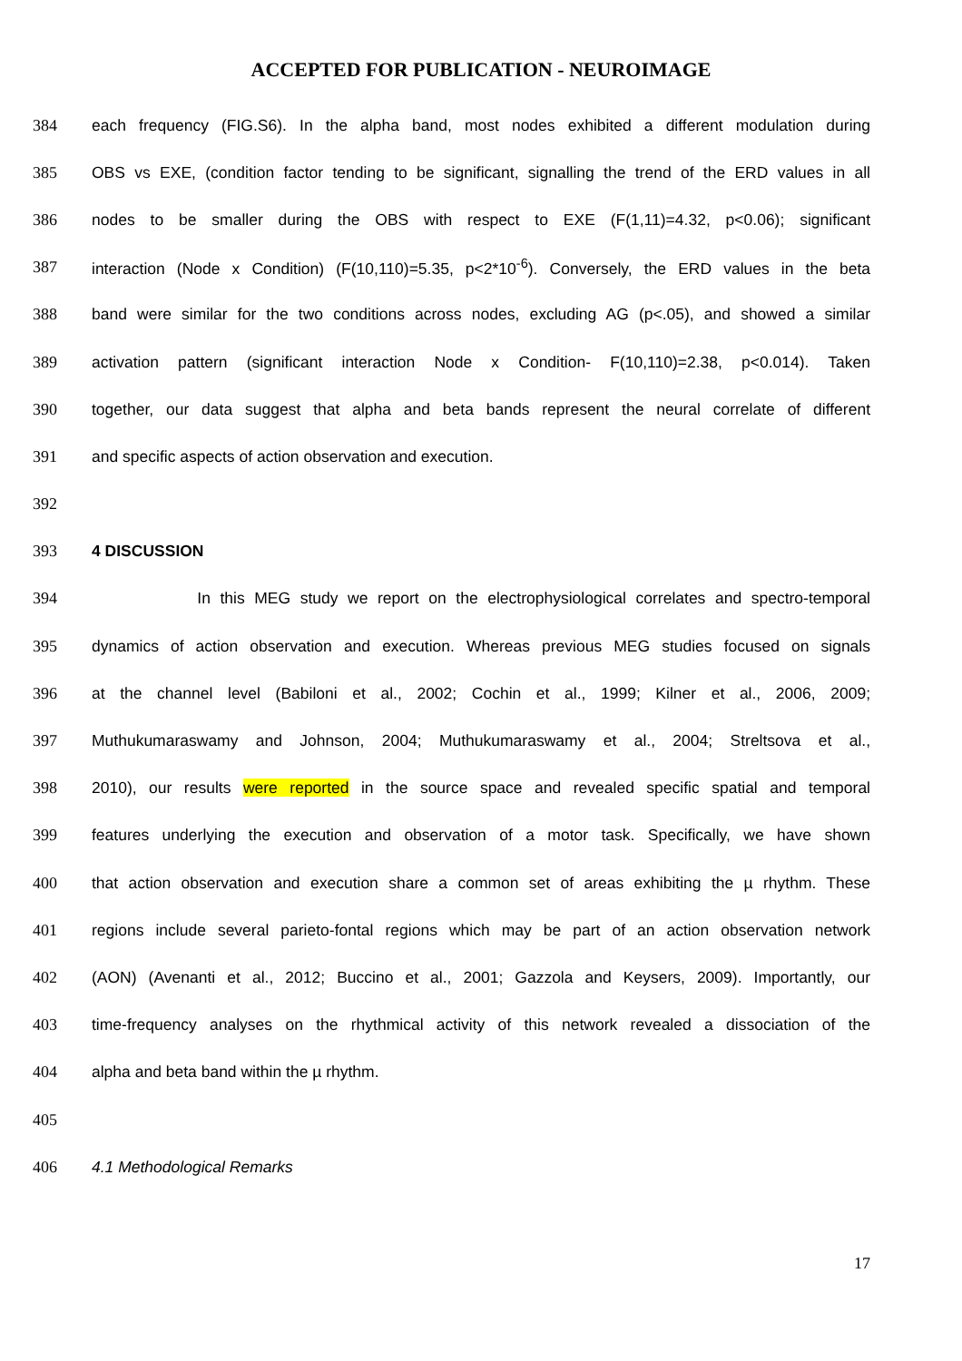ACCEPTED FOR PUBLICATION - NEUROIMAGE
384 each frequency (FIG.S6). In the alpha band, most nodes exhibited a different modulation during
385 OBS vs EXE, (condition factor tending to be significant, signalling the trend of the ERD values in all
386 nodes to be smaller during the OBS with respect to EXE (F(1,11)=4.32, p<0.06); significant
387 interaction (Node x Condition) (F(10,110)=5.35, p<2*10<sup>-6</sup>). Conversely, the ERD values in the beta
388 band were similar for the two conditions across nodes, excluding AG (p<.05), and showed a similar
389 activation pattern (significant interaction Node x Condition- F(10,110)=2.38, p<0.014). Taken
390 together, our data suggest that alpha and beta bands represent the neural correlate of different
391 and specific aspects of action observation and execution.
392
393 4 DISCUSSION
394 In this MEG study we report on the electrophysiological correlates and spectro-temporal
395 dynamics of action observation and execution. Whereas previous MEG studies focused on signals
396 at the channel level (Babiloni et al., 2002; Cochin et al., 1999; Kilner et al., 2006, 2009;
397 Muthukumaraswamy and Johnson, 2004; Muthukumaraswamy et al., 2004; Streltsova et al.,
398 2010), our results were reported in the source space and revealed specific spatial and temporal
399 features underlying the execution and observation of a motor task. Specifically, we have shown
400 that action observation and execution share a common set of areas exhibiting the µ rhythm. These
401 regions include several parieto-fontal regions which may be part of an action observation network
402 (AON) (Avenanti et al., 2012; Buccino et al., 2001; Gazzola and Keysers, 2009). Importantly, our
403 time-frequency analyses on the rhythmical activity of this network revealed a dissociation of the
404 alpha and beta band within the µ rhythm.
405
406 4.1 Methodological Remarks
17